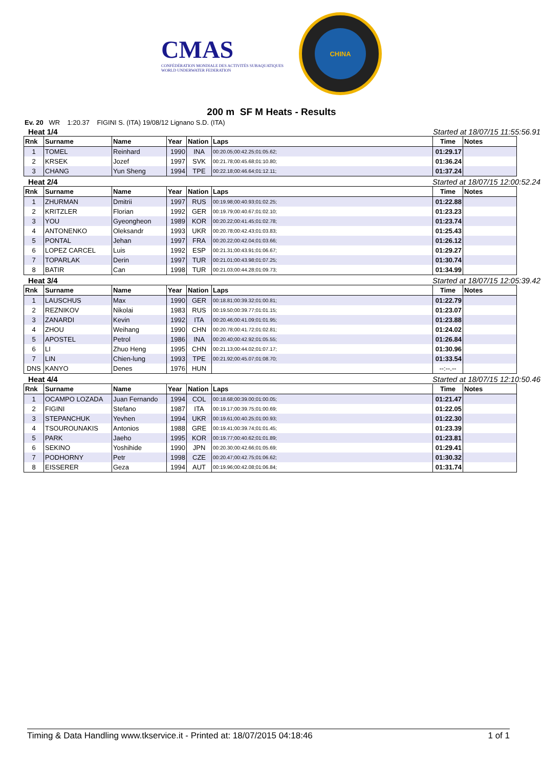CMAS
CONFÉDÉRATION MONDIALE DES ACTIVITÉS SUBAQUATIQUES
WORLD UNDERWATER FEDERATION
CHINA
200 m SF M Heats - Results
Ev. 20 WR 1:20.37 FIGINI S. (ITA) 19/08/12 Lignano S.D. (ITA)
Heat 1/4 Started at 18/07/15 11:55:56.91
| Rnk | Surname | Name | Year | Nation | Laps | Time | Notes |
| --- | --- | --- | --- | --- | --- | --- | --- |
| 1 | TOMEL | Reinhard | 1990 | INA | 00:20.05;00:42.25;01:05.62; | 01:29.17 | |
| 2 | KRSEK | Jozef | 1997 | SVK | 00:21.78;00:45.68;01:10.80; | 01:36.24 | |
| 3 | CHANG | Yun Sheng | 1994 | TPE | 00:22.18;00:46.64;01:12.11; | 01:37.24 | |
Heat 2/4 Started at 18/07/15 12:00:52.24
| Rnk | Surname | Name | Year | Nation | Laps | Time | Notes |
| --- | --- | --- | --- | --- | --- | --- | --- |
| 1 | ZHURMAN | Dmitrii | 1997 | RUS | 00:19.98;00:40.93;01:02.25; | 01:22.88 | |
| 2 | KRITZLER | Florian | 1992 | GER | 00:19.79;00:40.67;01:02.10; | 01:23.23 | |
| 3 | YOU | Gyeongheon | 1989 | KOR | 00:20.22;00:41.45;01:02.78; | 01:23.74 | |
| 4 | ANTONENKO | Oleksandr | 1993 | UKR | 00:20.78;00:42.43;01:03.83; | 01:25.43 | |
| 5 | PONTAL | Jehan | 1997 | FRA | 00:20.22;00:42.04;01:03.66; | 01:26.12 | |
| 6 | LOPEZ CARCEL | Luis | 1992 | ESP | 00:21.31;00:43.91;01:06.67; | 01:29.27 | |
| 7 | TOPARLAK | Derin | 1997 | TUR | 00:21.01;00:43.98;01:07.25; | 01:30.74 | |
| 8 | BATIR | Can | 1998 | TUR | 00:21.03;00:44.28;01:09.73; | 01:34.99 | |
Heat 3/4 Started at 18/07/15 12:05:39.42
| Rnk | Surname | Name | Year | Nation | Laps | Time | Notes |
| --- | --- | --- | --- | --- | --- | --- | --- |
| 1 | LAUSCHUS | Max | 1990 | GER | 00:18.81;00:39.32;01:00.81; | 01:22.79 | |
| 2 | REZNIKOV | Nikolai | 1983 | RUS | 00:19.50;00:39.77;01:01.15; | 01:23.07 | |
| 3 | ZANARDI | Kevin | 1992 | ITA | 00:20.46;00:41.09;01:01.95; | 01:23.88 | |
| 4 | ZHOU | Weihang | 1990 | CHN | 00:20.78;00:41.72;01:02.81; | 01:24.02 | |
| 5 | APOSTEL | Petrol | 1986 | INA | 00:20.40;00:42.92;01:05.55; | 01:26.84 | |
| 6 | LI | Zhuo Heng | 1995 | CHN | 00:21.13;00:44.02;01:07.17; | 01:30.96 | |
| 7 | LIN | Chien-lung | 1993 | TPE | 00:21.92;00:45.07;01:08.70; | 01:33.54 | |
| DNS | KANYO | Denes | 1976 | HUN | | --:--.-- | |
Heat 4/4 Started at 18/07/15 12:10:50.46
| Rnk | Surname | Name | Year | Nation | Laps | Time | Notes |
| --- | --- | --- | --- | --- | --- | --- | --- |
| 1 | OCAMPO LOZADA | Juan Fernando | 1994 | COL | 00:18.68;00:39.00;01:00.05; | 01:21.47 | |
| 2 | FIGINI | Stefano | 1987 | ITA | 00:19.17;00:39.75;01:00.69; | 01:22.05 | |
| 3 | STEPANCHUK | Yevhen | 1994 | UKR | 00:19.61;00:40.25;01:00.93; | 01:22.30 | |
| 4 | TSOUROUNAKIS | Antonios | 1988 | GRE | 00:19.41;00:39.74;01:01.45; | 01:23.39 | |
| 5 | PARK | Jaeho | 1995 | KOR | 00:19.77;00:40.62;01:01.89; | 01:23.81 | |
| 6 | SEKINO | Yoshihide | 1990 | JPN | 00:20.30;00:42.66;01:05.69; | 01:29.41 | |
| 7 | PODHORNY | Petr | 1998 | CZE | 00:20.47;00:42.75;01:06.62; | 01:30.32 | |
| 8 | EISSERER | Geza | 1994 | AUT | 00:19.96;00:42.08;01:06.84; | 01:31.74 | |
Timing & Data Handling www.tkservice.it - Printed at: 18/07/2015 04:18:46 1 of 1